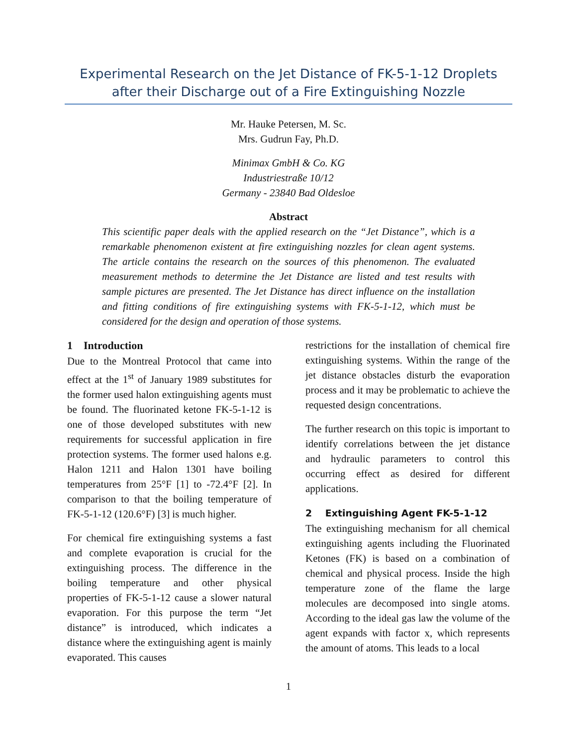Experimental Research on the Jet Distance of FK-5-1-12 Droplets after their Discharge out of a Fire Extinguishing Nozzle
Mr. Hauke Petersen, M. Sc.
Mrs. Gudrun Fay, Ph.D.
Minimax GmbH & Co. KG
Industriestraße 10/12
Germany - 23840 Bad Oldesloe
Abstract
This scientific paper deals with the applied research on the “Jet Distance”, which is a remarkable phenomenon existent at fire extinguishing nozzles for clean agent systems. The article contains the research on the sources of this phenomenon. The evaluated measurement methods to determine the Jet Distance are listed and test results with sample pictures are presented. The Jet Distance has direct influence on the installation and fitting conditions of fire extinguishing systems with FK-5-1-12, which must be considered for the design and operation of those systems.
1 Introduction
Due to the Montreal Protocol that came into effect at the 1<sup>st</sup> of January 1989 substitutes for the former used halon extinguishing agents must be found. The fluorinated ketone FK-5-1-12 is one of those developed substitutes with new requirements for successful application in fire protection systems. The former used halons e.g. Halon 1211 and Halon 1301 have boiling temperatures from 25°F [1] to -72.4°F [2]. In comparison to that the boiling temperature of FK-5-1-12 (120.6°F) [3] is much higher.
For chemical fire extinguishing systems a fast and complete evaporation is crucial for the extinguishing process. The difference in the boiling temperature and other physical properties of FK-5-1-12 cause a slower natural evaporation. For this purpose the term “Jet distance” is introduced, which indicates a distance where the extinguishing agent is mainly evaporated. This causes
restrictions for the installation of chemical fire extinguishing systems. Within the range of the jet distance obstacles disturb the evaporation process and it may be problematic to achieve the requested design concentrations.
The further research on this topic is important to identify correlations between the jet distance and hydraulic parameters to control this occurring effect as desired for different applications.
2 Extinguishing Agent FK-5-1-12
The extinguishing mechanism for all chemical extinguishing agents including the Fluorinated Ketones (FK) is based on a combination of chemical and physical process. Inside the high temperature zone of the flame the large molecules are decomposed into single atoms. According to the ideal gas law the volume of the agent expands with factor x, which represents the amount of atoms. This leads to a local
1